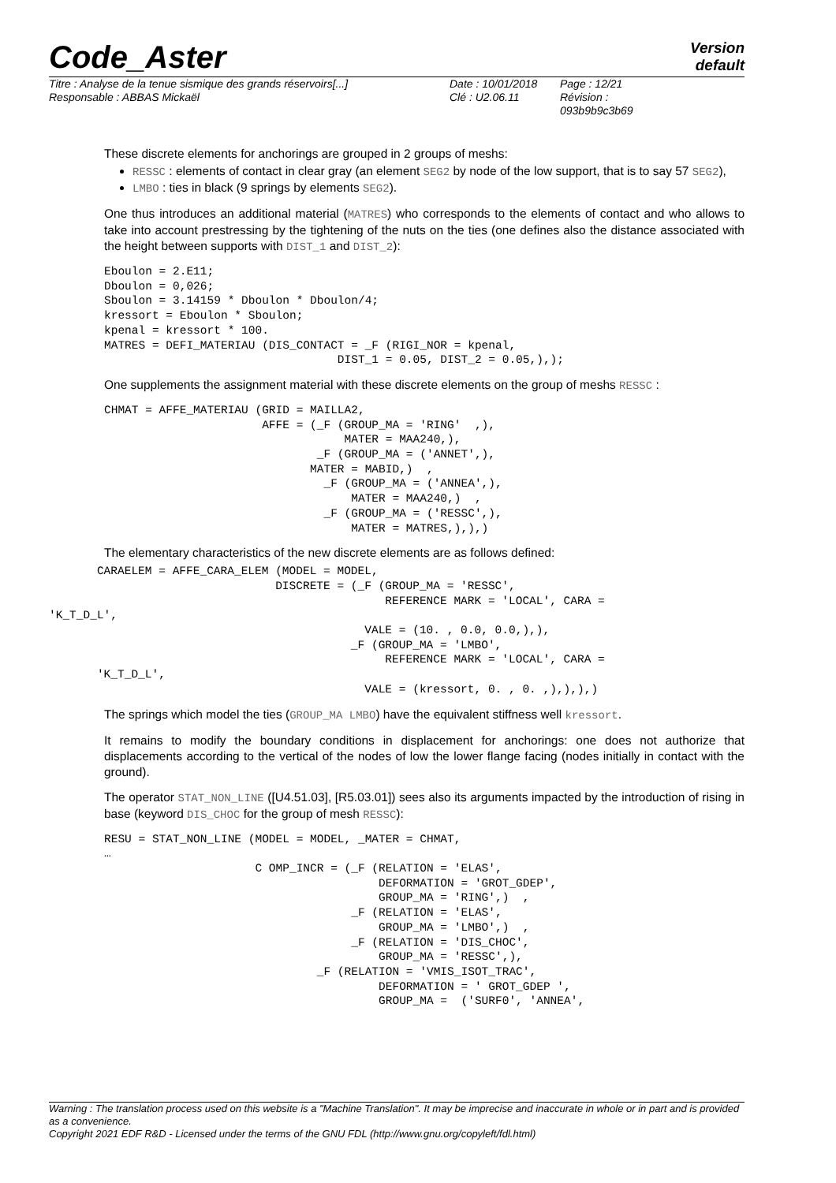Version
default
Code_Aster
Titre : Analyse de la tenue sismique des grands réservoirs[...]
Responsable : ABBAS Mickaël
Date : 10/01/2018
Clé : U2.06.11
Page : 12/21
Révision :
093b9b9c3b69
These discrete elements for anchorings are grouped in 2 groups of meshs:
RESSC : elements of contact in clear gray (an element SEG2 by node of the low support, that is to say 57 SEG2),
LMBO : ties in black (9 springs by elements SEG2).
One thus introduces an additional material (MATRES) who corresponds to the elements of contact and who allows to take into account prestressing by the tightening of the nuts on the ties (one defines also the distance associated with the height between supports with DIST_1 and DIST_2):
Eboulon = 2.E11;
Dboulon = 0,026;
Sboulon = 3.14159 * Dboulon * Dboulon/4;
kressort = Eboulon * Sboulon;
kpenal = kressort * 100.
MATRES = DEFI_MATERIAU (DIS_CONTACT = _F (RIGI_NOR = kpenal,
                                  DIST_1 = 0.05, DIST_2 = 0.05,),);
One supplements the assignment material with these discrete elements on the group of meshs RESSC :
CHMAT = AFFE_MATERIAU (GRID = MAILLA2,
                       AFFE = (_F (GROUP_MA = 'RING'  ,),
                                   MATER = MAA240,),
                               _F (GROUP_MA = ('ANNET',),
                              MATER = MABID,)  ,
                                _F (GROUP_MA = ('ANNEA',),
                                    MATER = MAA240,)  ,
                                _F (GROUP_MA = ('RESSC',),
                                    MATER = MATRES,),),)
The elementary characteristics of the new discrete elements are as follows defined:
       CARAELEM = AFFE_CARA_ELEM (MODEL = MODEL,
                                 DISCRETE = (_F (GROUP_MA = 'RESSC',
                                                 REFERENCE MARK = 'LOCAL', CARA =
'K_T_D_L',
                                              VALE = (10. , 0.0, 0.0,),),
                                            _F (GROUP_MA = 'LMBO',
                                                 REFERENCE MARK = 'LOCAL', CARA =
       'K_T_D_L',
                                              VALE = (kressort, 0. , 0. ,),),),)
The springs which model the ties (GROUP_MA LMBO) have the equivalent stiffness well kressort.
It remains to modify the boundary conditions in displacement for anchorings: one does not authorize that displacements according to the vertical of the nodes of low the lower flange facing (nodes initially in contact with the ground).
The operator STAT_NON_LINE ([U4.51.03], [R5.03.01]) sees also its arguments impacted by the introduction of rising in base (keyword DIS_CHOC for the group of mesh RESSC):
RESU = STAT_NON_LINE (MODEL = MODEL, _MATER = CHMAT,
…
                      C OMP_INCR = (_F (RELATION = 'ELAS',
                                        DEFORMATION = 'GROT_GDEP',
                                        GROUP_MA = 'RING',)  ,
                                    _F (RELATION = 'ELAS',
                                        GROUP_MA = 'LMBO',)  ,
                                    _F (RELATION = 'DIS_CHOC',
                                        GROUP_MA = 'RESSC',),
                               _F (RELATION = 'VMIS_ISOT_TRAC',
                                        DEFORMATION = ' GROT_GDEP ',
                                        GROUP_MA =  ('SURF0', 'ANNEA',
Warning : The translation process used on this website is a "Machine Translation". It may be imprecise and inaccurate in whole or in part and is provided as a convenience.
Copyright 2021 EDF R&D - Licensed under the terms of the GNU FDL (http://www.gnu.org/copyleft/fdl.html)